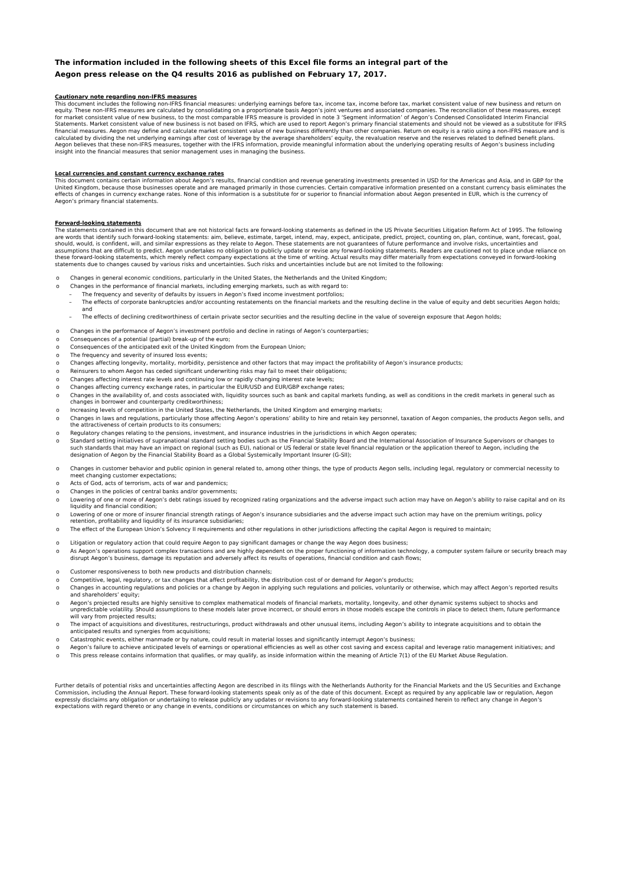The information included in the following sheets of this Excel file forms an integral part of the
Aegon press release on the Q4 results 2016 as published on February 17, 2017.
Cautionary note regarding non-IFRS measures
This document includes the following non-IFRS financial measures: underlying earnings before tax, income tax, income before tax, market consistent value of new business and return on equity. These non-IFRS measures are calculated by consolidating on a proportionate basis Aegon’s joint ventures and associated companies. The reconciliation of these measures, except for market consistent value of new business, to the most comparable IFRS measure is provided in note 3 ‘Segment information’ of Aegon’s Condensed Consolidated Interim Financial Statements. Market consistent value of new business is not based on IFRS, which are used to report Aegon’s primary financial statements and should not be viewed as a substitute for IFRS financial measures. Aegon may define and calculate market consistent value of new business differently than other companies. Return on equity is a ratio using a non-IFRS measure and is calculated by dividing the net underlying earnings after cost of leverage by the average shareholders’ equity, the revaluation reserve and the reserves related to defined benefit plans. Aegon believes that these non-IFRS measures, together with the IFRS information, provide meaningful information about the underlying operating results of Aegon’s business including insight into the financial measures that senior management uses in managing the business.
Local currencies and constant currency exchange rates
This document contains certain information about Aegon’s results, financial condition and revenue generating investments presented in USD for the Americas and Asia, and in GBP for the United Kingdom, because those businesses operate and are managed primarily in those currencies. Certain comparative information presented on a constant currency basis eliminates the effects of changes in currency exchange rates. None of this information is a substitute for or superior to financial information about Aegon presented in EUR, which is the currency of Aegon’s primary financial statements.
Forward-looking statements
The statements contained in this document that are not historical facts are forward-looking statements as defined in the US Private Securities Litigation Reform Act of 1995. The following are words that identify such forward-looking statements: aim, believe, estimate, target, intend, may, expect, anticipate, predict, project, counting on, plan, continue, want, forecast, goal, should, would, is confident, will, and similar expressions as they relate to Aegon. These statements are not guarantees of future performance and involve risks, uncertainties and assumptions that are difficult to predict. Aegon undertakes no obligation to publicly update or revise any forward-looking statements. Readers are cautioned not to place undue reliance on these forward-looking statements, which merely reflect company expectations at the time of writing. Actual results may differ materially from expectations conveyed in forward-looking statements due to changes caused by various risks and uncertainties. Such risks and uncertainties include but are not limited to the following:
o Changes in general economic conditions, particularly in the United States, the Netherlands and the United Kingdom;
o Changes in the performance of financial markets, including emerging markets, such as with regard to:
– The frequency and severity of defaults by issuers in Aegon’s fixed income investment portfolios;
– The effects of corporate bankruptcies and/or accounting restatements on the financial markets and the resulting decline in the value of equity and debt securities Aegon holds; and
– The effects of declining creditworthiness of certain private sector securities and the resulting decline in the value of sovereign exposure that Aegon holds;
o Changes in the performance of Aegon’s investment portfolio and decline in ratings of Aegon’s counterparties;
o Consequences of a potential (partial) break-up of the euro;
o Consequences of the anticipated exit of the United Kingdom from the European Union;
o The frequency and severity of insured loss events;
o Changes affecting longevity, mortality, morbidity, persistence and other factors that may impact the profitability of Aegon’s insurance products;
o Reinsurers to whom Aegon has ceded significant underwriting risks may fail to meet their obligations;
o Changes affecting interest rate levels and continuing low or rapidly changing interest rate levels;
o Changes affecting currency exchange rates, in particular the EUR/USD and EUR/GBP exchange rates;
o Changes in the availability of, and costs associated with, liquidity sources such as bank and capital markets funding, as well as conditions in the credit markets in general such as changes in borrower and counterparty creditworthiness;
o Increasing levels of competition in the United States, the Netherlands, the United Kingdom and emerging markets;
o Changes in laws and regulations, particularly those affecting Aegon’s operations’ ability to hire and retain key personnel, taxation of Aegon companies, the products Aegon sells, and the attractiveness of certain products to its consumers;
o Regulatory changes relating to the pensions, investment, and insurance industries in the jurisdictions in which Aegon operates;
o Standard setting initiatives of supranational standard setting bodies such as the Financial Stability Board and the International Association of Insurance Supervisors or changes to such standards that may have an impact on regional (such as EU), national or US federal or state level financial regulation or the application thereof to Aegon, including the designation of Aegon by the Financial Stability Board as a Global Systemically Important Insurer (G-SII);
o Changes in customer behavior and public opinion in general related to, among other things, the type of products Aegon sells, including legal, regulatory or commercial necessity to meet changing customer expectations;
o Acts of God, acts of terrorism, acts of war and pandemics;
o Changes in the policies of central banks and/or governments;
o Lowering of one or more of Aegon’s debt ratings issued by recognized rating organizations and the adverse impact such action may have on Aegon’s ability to raise capital and on its liquidity and financial condition;
o Lowering of one or more of insurer financial strength ratings of Aegon’s insurance subsidiaries and the adverse impact such action may have on the premium writings, policy retention, profitability and liquidity of its insurance subsidiaries;
o The effect of the European Union’s Solvency II requirements and other regulations in other jurisdictions affecting the capital Aegon is required to maintain;
o Litigation or regulatory action that could require Aegon to pay significant damages or change the way Aegon does business;
o As Aegon’s operations support complex transactions and are highly dependent on the proper functioning of information technology, a computer system failure or security breach may disrupt Aegon’s business, damage its reputation and adversely affect its results of operations, financial condition and cash flows;
o Customer responsiveness to both new products and distribution channels;
o Competitive, legal, regulatory, or tax changes that affect profitability, the distribution cost of or demand for Aegon’s products;
o Changes in accounting regulations and policies or a change by Aegon in applying such regulations and policies, voluntarily or otherwise, which may affect Aegon’s reported results and shareholders’ equity;
o Aegon’s projected results are highly sensitive to complex mathematical models of financial markets, mortality, longevity, and other dynamic systems subject to shocks and unpredictable volatility. Should assumptions to these models later prove incorrect, or should errors in those models escape the controls in place to detect them, future performance will vary from projected results;
o The impact of acquisitions and divestitures, restructurings, product withdrawals and other unusual items, including Aegon’s ability to integrate acquisitions and to obtain the anticipated results and synergies from acquisitions;
o Catastrophic events, either manmade or by nature, could result in material losses and significantly interrupt Aegon’s business;
o Aegon’s failure to achieve anticipated levels of earnings or operational efficiencies as well as other cost saving and excess capital and leverage ratio management initiatives; and
o This press release contains information that qualifies, or may qualify, as inside information within the meaning of Article 7(1) of the EU Market Abuse Regulation.
Further details of potential risks and uncertainties affecting Aegon are described in its filings with the Netherlands Authority for the Financial Markets and the US Securities and Exchange Commission, including the Annual Report. These forward-looking statements speak only as of the date of this document. Except as required by any applicable law or regulation, Aegon expressly disclaims any obligation or undertaking to release publicly any updates or revisions to any forward-looking statements contained herein to reflect any change in Aegon’s expectations with regard thereto or any change in events, conditions or circumstances on which any such statement is based.